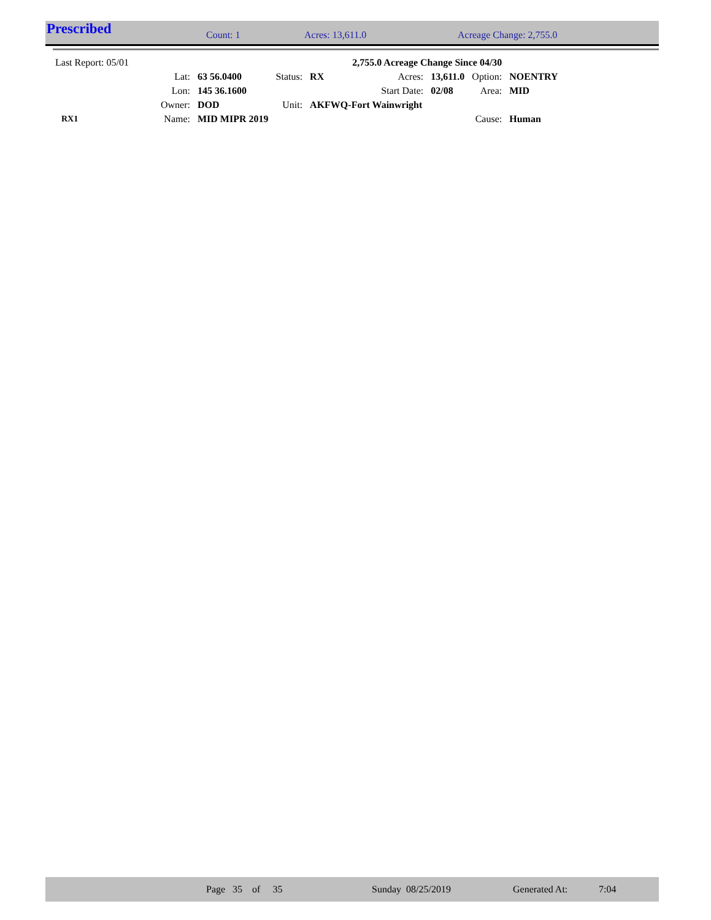Prescribed Count: 1 Acres: 13,611.0 Acreage Change: 2,755.0
| Last Report: 05/01 | | | | | 2,755.0 Acreage Change Since 04/30 | | | |
| | Lat: | 63 56.0400 | Status: | RX | Acres: | 13,611.0 | Option: | NOENTRY |
| | Lon: | 145 36.1600 | | | Start Date: | 02/08 | Area: | MID |
| | Owner: | DOD | Unit: | AKFWQ-Fort Wainwright | | | | |
| RX1 | Name: | MID MIPR 2019 | | | | | Cause: | Human |
Page 35 of 35 Sunday 08/25/2019 Generated At: 7:04